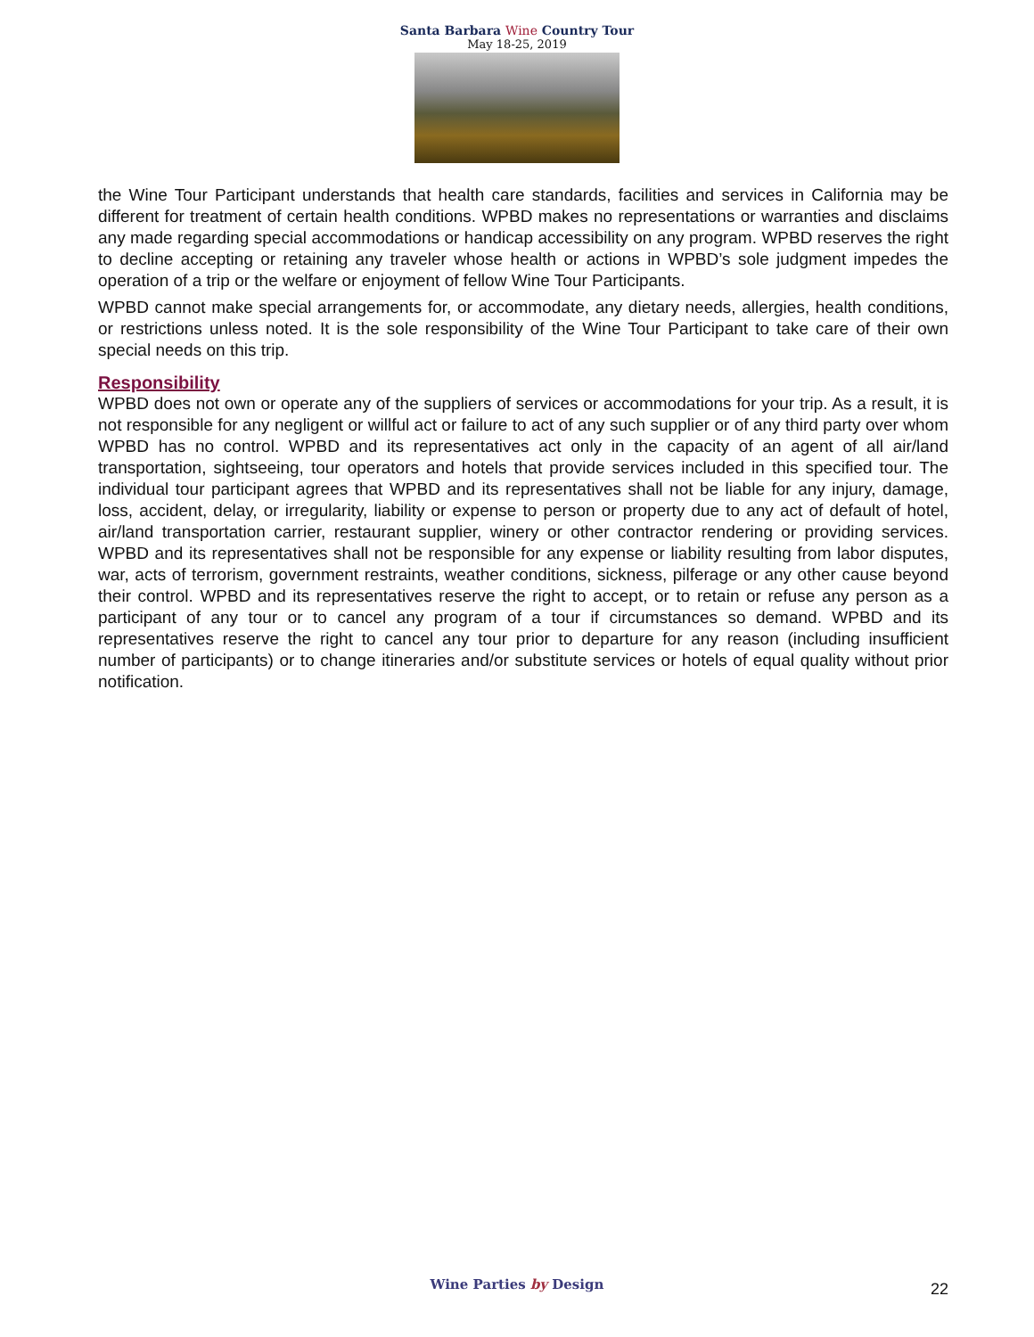Santa Barbara Wine Country Tour
May 18-25, 2019
the Wine Tour Participant understands that health care standards, facilities and services in California may be different for treatment of certain health conditions. WPBD makes no representations or warranties and disclaims any made regarding special accommodations or handicap accessibility on any program. WPBD reserves the right to decline accepting or retaining any traveler whose health or actions in WPBD’s sole judgment impedes the operation of a trip or the welfare or enjoyment of fellow Wine Tour Participants.
WPBD cannot make special arrangements for, or accommodate, any dietary needs, allergies, health conditions, or restrictions unless noted. It is the sole responsibility of the Wine Tour Participant to take care of their own special needs on this trip.
Responsibility
WPBD does not own or operate any of the suppliers of services or accommodations for your trip. As a result, it is not responsible for any negligent or willful act or failure to act of any such supplier or of any third party over whom WPBD has no control. WPBD and its representatives act only in the capacity of an agent of all air/land transportation, sightseeing, tour operators and hotels that provide services included in this specified tour. The individual tour participant agrees that WPBD and its representatives shall not be liable for any injury, damage, loss, accident, delay, or irregularity, liability or expense to person or property due to any act of default of hotel, air/land transportation carrier, restaurant supplier, winery or other contractor rendering or providing services. WPBD and its representatives shall not be responsible for any expense or liability resulting from labor disputes, war, acts of terrorism, government restraints, weather conditions, sickness, pilferage or any other cause beyond their control. WPBD and its representatives reserve the right to accept, or to retain or refuse any person as a participant of any tour or to cancel any program of a tour if circumstances so demand. WPBD and its representatives reserve the right to cancel any tour prior to departure for any reason (including insufficient number of participants) or to change itineraries and/or substitute services or hotels of equal quality without prior notification.
Wine Parties by Design
22